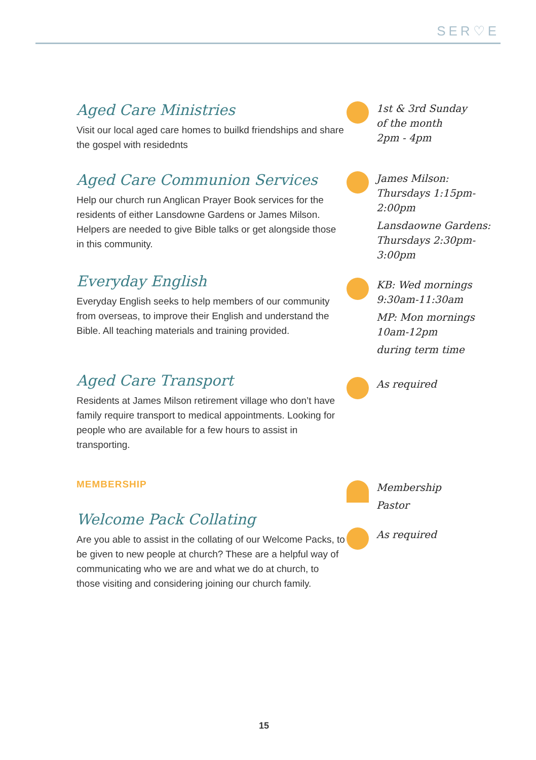SER♡E
Aged Care Ministries
Visit our local aged care homes to builkd friendships and share the gospel with residednts
1st & 3rd Sunday
of the month
2pm - 4pm
Aged Care Communion Services
Help our church run Anglican Prayer Book services for the residents of either Lansdowne Gardens or James Milson. Helpers are needed to give Bible talks or get alongside those in this community.
James Milson:
Thursdays 1:15pm-
2:00pm
Lansdaowne Gardens:
Thursdays 2:30pm-
3:00pm
Everyday English
Everyday English seeks to help members of our community from overseas, to improve their English and understand the Bible. All teaching materials and training provided.
KB: Wed mornings
9:30am-11:30am
MP: Mon mornings
10am-12pm
during term time
Aged Care Transport
Residents at James Milson retirement village who don’t have family require transport to medical appointments. Looking for people who are available for a few hours to assist in transporting.
As required
MEMBERSHIP
Membership
Pastor
Welcome Pack Collating
Are you able to assist in the collating of our Welcome Packs, to be given to new people at church? These are a helpful way of communicating who we are and what we do at church, to those visiting and considering joining our church family.
As required
15